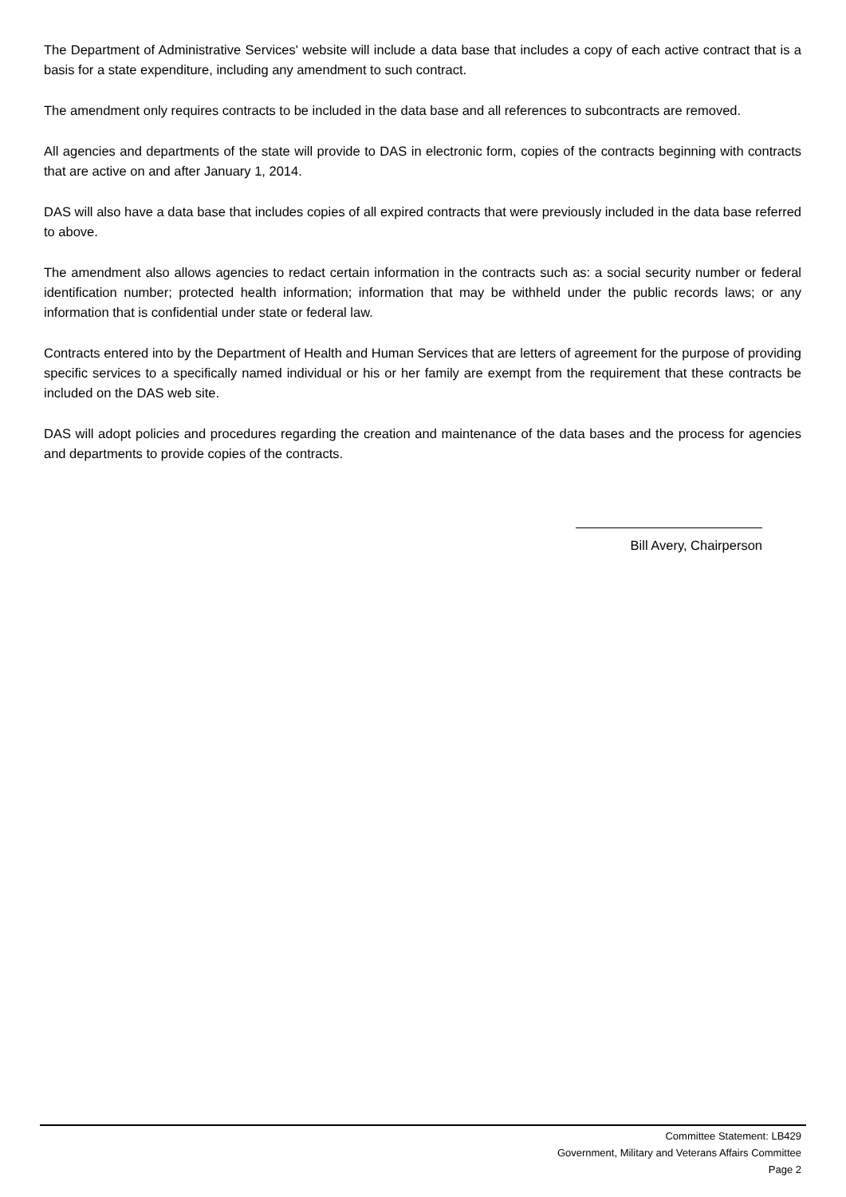The Department of Administrative Services' website will include a data base that includes a copy of each active contract that is a basis for a state expenditure, including any amendment to such contract.
The amendment only requires contracts to be included in the data base and all references to subcontracts are removed.
All agencies and departments of the state will provide to DAS in electronic form, copies of the contracts beginning with contracts that are active on and after January 1, 2014.
DAS will also have a data base that includes copies of all expired contracts that were previously included in the data base referred to above.
The amendment also allows agencies to redact certain information in the contracts such as: a social security number or federal identification number; protected health information; information that may be withheld under the public records laws; or any information that is confidential under state or federal law.
Contracts entered into by the Department of Health and Human Services that are letters of agreement for the purpose of providing specific services to a specifically named individual or his or her family are exempt from the requirement that these contracts be included on the DAS web site.
DAS will adopt policies and procedures regarding the creation and maintenance of the data bases and the process for agencies and departments to provide copies of the contracts.
Bill Avery, Chairperson
Committee Statement: LB429
Government, Military and Veterans Affairs Committee
Page 2